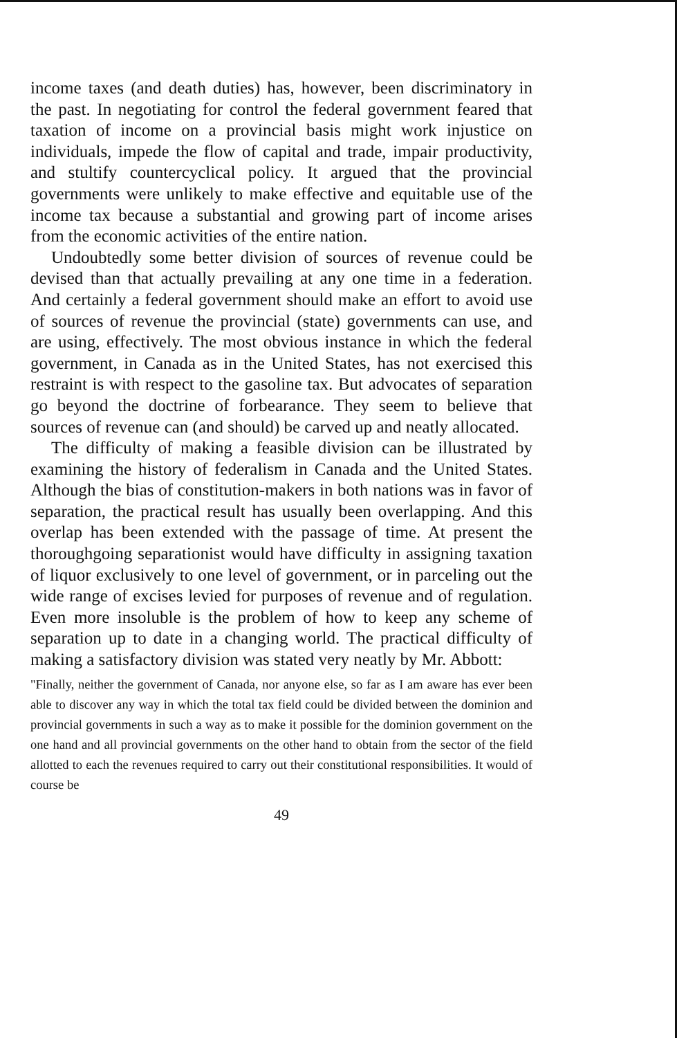income taxes (and death duties) has, however, been discriminatory in the past. In negotiating for control the federal government feared that taxation of income on a provincial basis might work injustice on individuals, impede the flow of capital and trade, impair productivity, and stultify countercyclical policy. It argued that the provincial governments were unlikely to make effective and equitable use of the income tax because a substantial and growing part of income arises from the economic activities of the entire nation.
Undoubtedly some better division of sources of revenue could be devised than that actually prevailing at any one time in a federation. And certainly a federal government should make an effort to avoid use of sources of revenue the provincial (state) governments can use, and are using, effectively. The most obvious instance in which the federal government, in Canada as in the United States, has not exercised this restraint is with respect to the gasoline tax. But advocates of separation go beyond the doctrine of forbearance. They seem to believe that sources of revenue can (and should) be carved up and neatly allocated.
The difficulty of making a feasible division can be illustrated by examining the history of federalism in Canada and the United States. Although the bias of constitution-makers in both nations was in favor of separation, the practical result has usually been overlapping. And this overlap has been extended with the passage of time. At present the thoroughgoing separationist would have difficulty in assigning taxation of liquor exclusively to one level of government, or in parceling out the wide range of excises levied for purposes of revenue and of regulation. Even more insoluble is the problem of how to keep any scheme of separation up to date in a changing world. The practical difficulty of making a satisfactory division was stated very neatly by Mr. Abbott:
"Finally, neither the government of Canada, nor anyone else, so far as I am aware has ever been able to discover any way in which the total tax field could be divided between the dominion and provincial governments in such a way as to make it possible for the dominion government on the one hand and all provincial governments on the other hand to obtain from the sector of the field allotted to each the revenues required to carry out their constitutional responsibilities. It would of course be
49